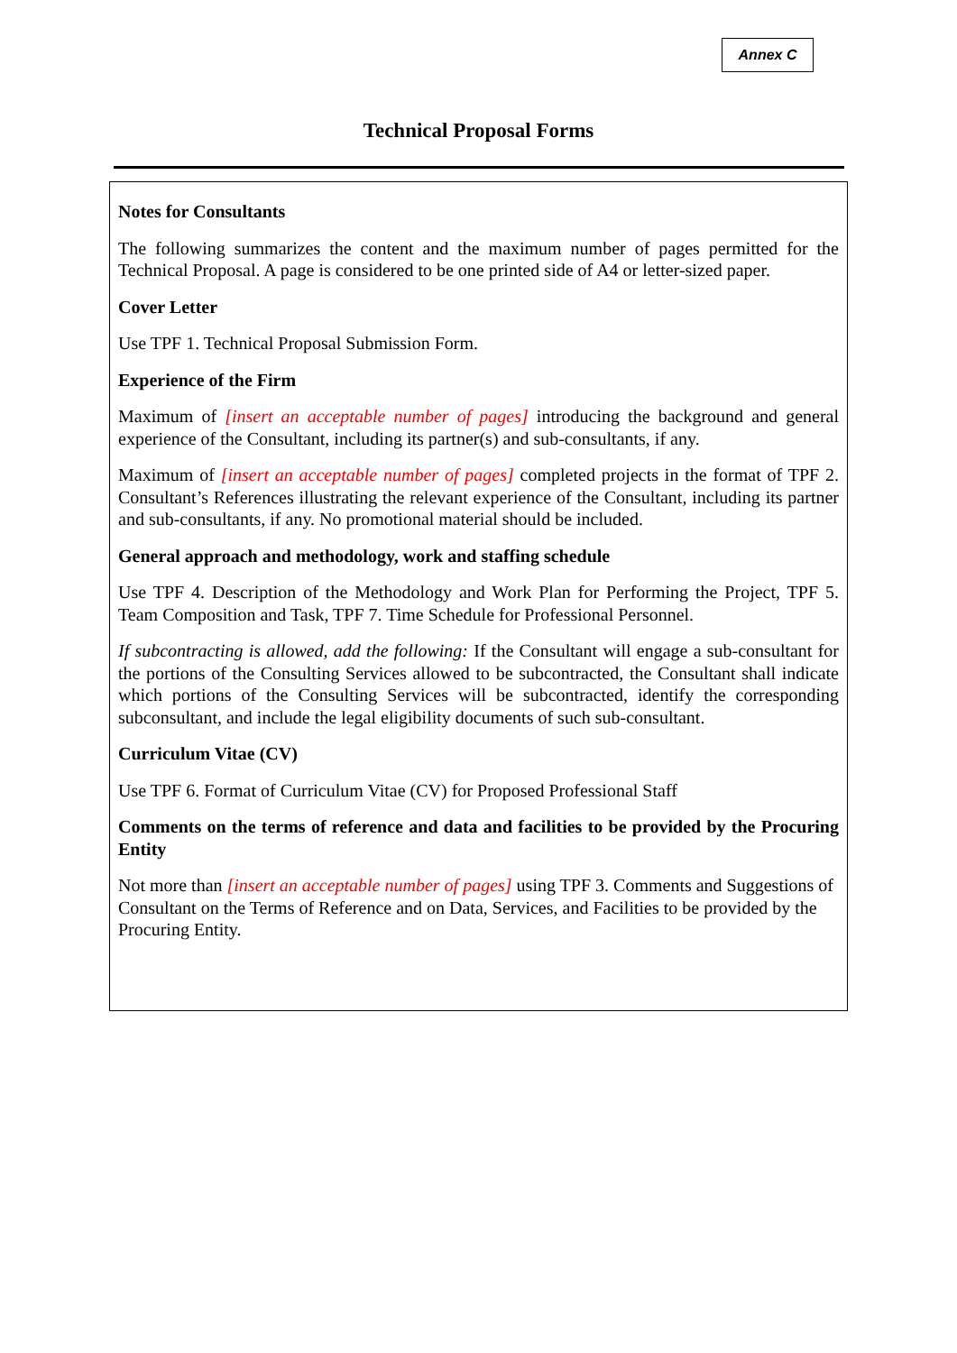Annex C
Technical Proposal Forms
Notes for Consultants
The following summarizes the content and the maximum number of pages permitted for the Technical Proposal. A page is considered to be one printed side of A4 or letter-sized paper.
Cover Letter
Use TPF 1. Technical Proposal Submission Form.
Experience of the Firm
Maximum of [insert an acceptable number of pages] introducing the background and general experience of the Consultant, including its partner(s) and sub-consultants, if any.
Maximum of [insert an acceptable number of pages] completed projects in the format of TPF 2. Consultant’s References illustrating the relevant experience of the Consultant, including its partner and sub-consultants, if any. No promotional material should be included.
General approach and methodology, work and staffing schedule
Use TPF 4. Description of the Methodology and Work Plan for Performing the Project, TPF 5. Team Composition and Task, TPF 7. Time Schedule for Professional Personnel.
If subcontracting is allowed, add the following: If the Consultant will engage a sub-consultant for the portions of the Consulting Services allowed to be subcontracted, the Consultant shall indicate which portions of the Consulting Services will be subcontracted, identify the corresponding subconsultant, and include the legal eligibility documents of such sub-consultant.
Curriculum Vitae (CV)
Use TPF 6. Format of Curriculum Vitae (CV) for Proposed Professional Staff
Comments on the terms of reference and data and facilities to be provided by the Procuring Entity
Not more than [insert an acceptable number of pages] using TPF 3. Comments and Suggestions of Consultant on the Terms of Reference and on Data, Services, and Facilities to be provided by the Procuring Entity.